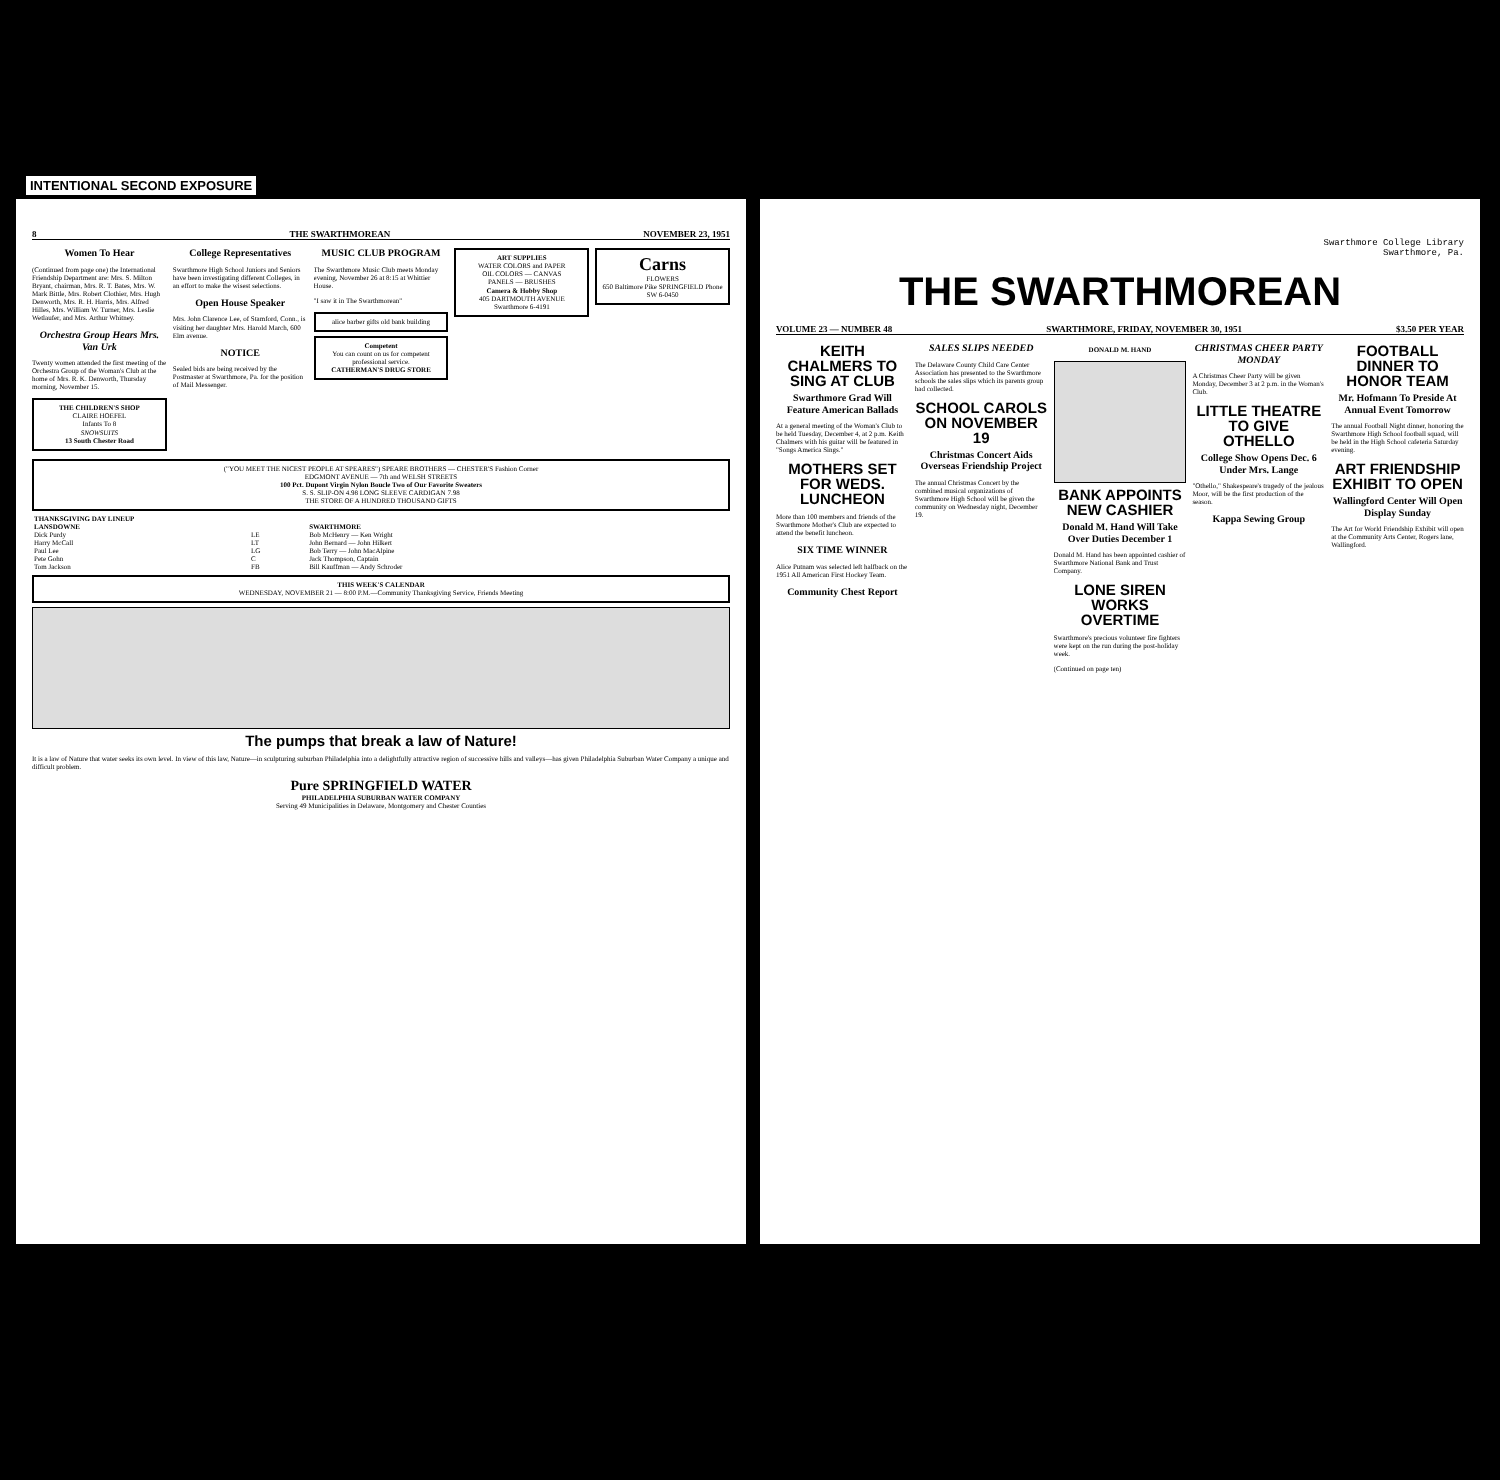INTENTIONAL SECOND EXPOSURE
8 THE SWARTHMOREAN NOVEMBER 23, 1951
Women To Hear
(Continued from page one) the International Friendship Department are: Mrs. S. Milton Bryant, chairman, Mrs. R. T. Bates, Mrs. W. Mark Bittle, Mrs. Robert Clothier, Mrs. Hugh Denworth, Mrs. R. H. Harris, Mrs. Alfred Hilles, Mrs. William W. Turner, Mrs. Leslie Wetlaufer, and Mrs. Arthur Whitney.
Orchestra Group Hears Mrs. Van Urk
Twenty women attended the first meeting of the Orchestra Group of the Woman's Club at the home of Mrs. R. K. Denworth, Thursday morning, November 15.
THE CHILDREN'S SHOP
CLAIRE HOEFEL
Infants To 8
SNOWSUITS
13 South Chester Road
College Representatives
Swarthmore High School Juniors and Seniors have been investigating different Colleges, in an effort to make the wisest selections.
Open House Speaker
Mrs. John Clarence Lee, of Stamford, Conn., is visiting her daughter Mrs. Harold March, 600 Elm avenue.
NOTICE
Sealed bids are being received by the Postmaster at Swarthmore, Pa. for the position of Mail Messenger.
MUSIC CLUB PROGRAM
The Swarthmore Music Club meets Monday evening, November 26 at 8:15 at Whittier House.
"I saw it in The Swarthmorean"
alice barber gifts old bank building
Competent
You can count on us for competent professional service.
CATHERMAN'S DRUG STORE
ART SUPPLIES
WATER COLORS and PAPER
OIL COLORS — CANVAS
PANELS — BRUSHES
Camera & Hobby Shop
405 DARTMOUTH AVENUE
Swarthmore 6-4191
Carns
FLOWERS
650 Baltimore Pike SPRINGFIELD Phone SW 6-0450
("YOU MEET THE NICEST PEOPLE AT SPEARES") SPEARE BROTHERS — CHESTER'S Fashion Corner
EDGMONT AVENUE — 7th and WELSH STREETS
100 Pct. Dupont Virgin Nylon Boucle Two of Our Favorite Sweaters
S. S. SLIP-ON 4.98 LONG SLEEVE CARDIGAN 7.98
THE STORE OF A HUNDRED THOUSAND GIFTS
| THANKSGIVING DAY LINEUP | | |
| --- | --- | --- |
| LANSDOWNE | | SWARTHMORE |
| Dick Purdy | LE | Bob McHenry — Ken Wright |
| Harry McCall | LT | John Bernard — John Hilkert |
| Paul Lee | LG | Bob Terry — John MacAlpine |
| Pete Gohn | C | Jack Thompson, Captain |
| Tom Jackson | FB | Bill Kauffman — Andy Schroder |
THIS WEEK'S CALENDAR
WEDNESDAY, NOVEMBER 21 — 8:00 P.M.—Community Thanksgiving Service, Friends Meeting
The pumps that break a law of Nature!
It is a law of Nature that water seeks its own level. In view of this law, Nature—in sculpturing suburban Philadelphia into a delightfully attractive region of successive hills and valleys—has given Philadelphia Suburban Water Company a unique and difficult problem.
Pure SPRINGFIELD WATER
PHILADELPHIA SUBURBAN WATER COMPANY
Serving 49 Municipalities in Delaware, Montgomery and Chester Counties
Swarthmore College Library
Swarthmore, Pa.
THE SWARTHMOREAN
VOLUME 23 — NUMBER 48 SWARTHMORE, FRIDAY, NOVEMBER 30, 1951 $3.50 PER YEAR
KEITH CHALMERS TO SING AT CLUB
Swarthmore Grad Will Feature American Ballads
At a general meeting of the Woman's Club to be held Tuesday, December 4, at 2 p.m. Keith Chalmers with his guitar will be featured in "Songs America Sings."
MOTHERS SET FOR WEDS. LUNCHEON
More than 100 members and friends of the Swarthmore Mother's Club are expected to attend the benefit luncheon.
SIX TIME WINNER
Alice Putnam was selected left halfback on the 1951 All American First Hockey Team.
Community Chest Report
SALES SLIPS NEEDED
The Delaware County Child Care Center Association has presented to the Swarthmore schools the sales slips which its parents group had collected.
SCHOOL CAROLS ON NOVEMBER 19
Christmas Concert Aids Overseas Friendship Project
The annual Christmas Concert by the combined musical organizations of Swarthmore High School will be given the community on Wednesday night, December 19.
DONALD M. HAND
BANK APPOINTS NEW CASHIER
Donald M. Hand Will Take Over Duties December 1
Donald M. Hand has been appointed cashier of Swarthmore National Bank and Trust Company.
LONE SIREN WORKS OVERTIME
Swarthmore's precious volunteer fire fighters were kept on the run during the post-holiday week.
(Continued on page ten)
CHRISTMAS CHEER PARTY MONDAY
A Christmas Cheer Party will be given Monday, December 3 at 2 p.m. in the Woman's Club.
LITTLE THEATRE TO GIVE OTHELLO
College Show Opens Dec. 6 Under Mrs. Lange
"Othello," Shakespeare's tragedy of the jealous Moor, will be the first production of the season.
Kappa Sewing Group
FOOTBALL DINNER TO HONOR TEAM
Mr. Hofmann To Preside At Annual Event Tomorrow
The annual Football Night dinner, honoring the Swarthmore High School football squad, will be held in the High School cafeteria Saturday evening.
ART FRIENDSHIP EXHIBIT TO OPEN
Wallingford Center Will Open Display Sunday
The Art for World Friendship Exhibit will open at the Community Arts Center, Rogers lane, Wallingford.